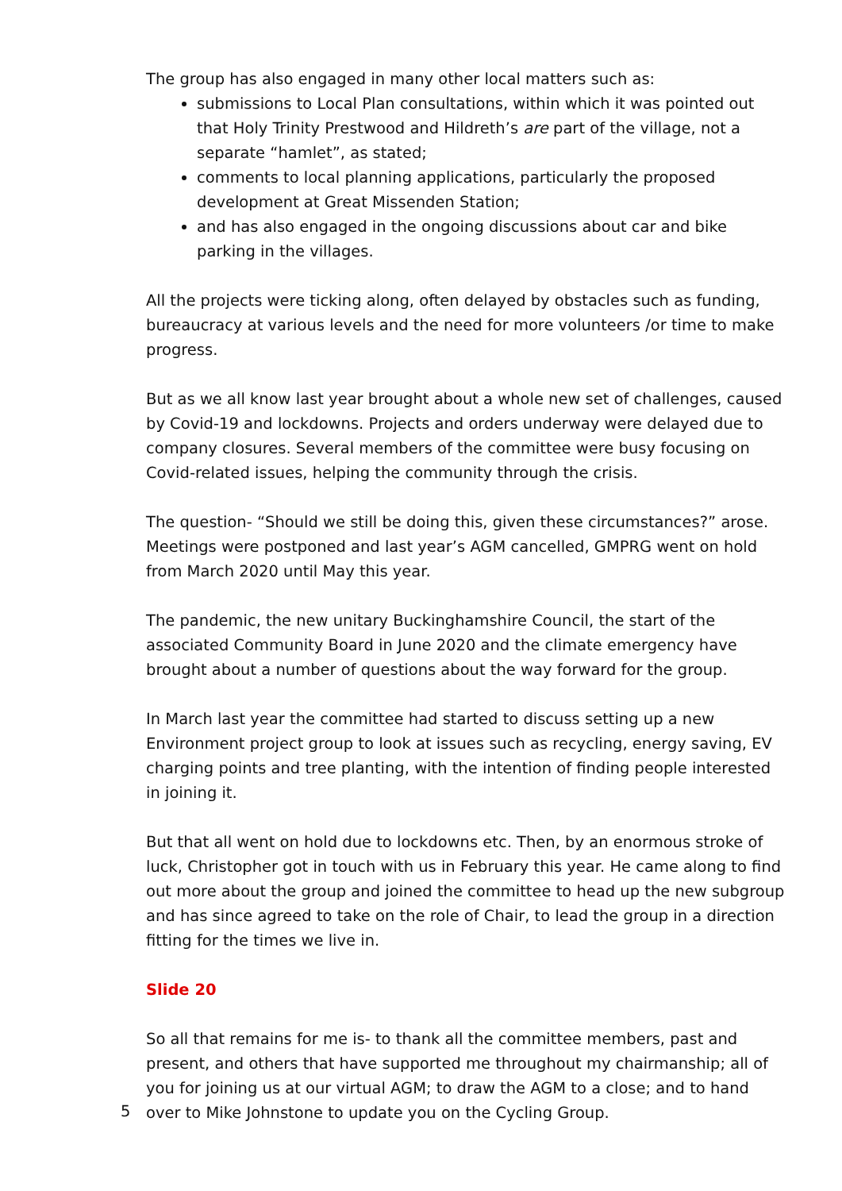The group has also engaged in many other local matters such as:
submissions to Local Plan consultations, within which it was pointed out that Holy Trinity Prestwood and Hildreth’s are part of the village, not a separate “hamlet”, as stated;
comments to local planning applications, particularly the proposed development at Great Missenden Station;
and has also engaged in the ongoing discussions about car and bike parking in the villages.
All the projects were ticking along, often delayed by obstacles such as funding, bureaucracy at various levels and the need for more volunteers /or time to make progress.
But as we all know last year brought about a whole new set of challenges, caused by Covid-19 and lockdowns. Projects and orders underway were delayed due to company closures. Several members of the committee were busy focusing on Covid-related issues, helping the community through the crisis.
The question- “Should we still be doing this, given these circumstances?” arose. Meetings were postponed and last year’s AGM cancelled, GMPRG went on hold from March 2020 until May this year.
The pandemic, the new unitary Buckinghamshire Council, the start of the associated Community Board in June 2020 and the climate emergency have brought about a number of questions about the way forward for the group.
In March last year the committee had started to discuss setting up a new Environment project group to look at issues such as recycling, energy saving, EV charging points and tree planting, with the intention of finding people interested in joining it.
But that all went on hold due to lockdowns etc. Then, by an enormous stroke of luck, Christopher got in touch with us in February this year. He came along to find out more about the group and joined the committee to head up the new subgroup and has since agreed to take on the role of Chair, to lead the group in a direction fitting for the times we live in.
Slide 20
So all that remains for me is- to thank all the committee members, past and present, and others that have supported me throughout my chairmanship; all of you for joining us at our virtual AGM; to draw the AGM to a close; and to hand over to Mike Johnstone to update you on the Cycling Group.
5